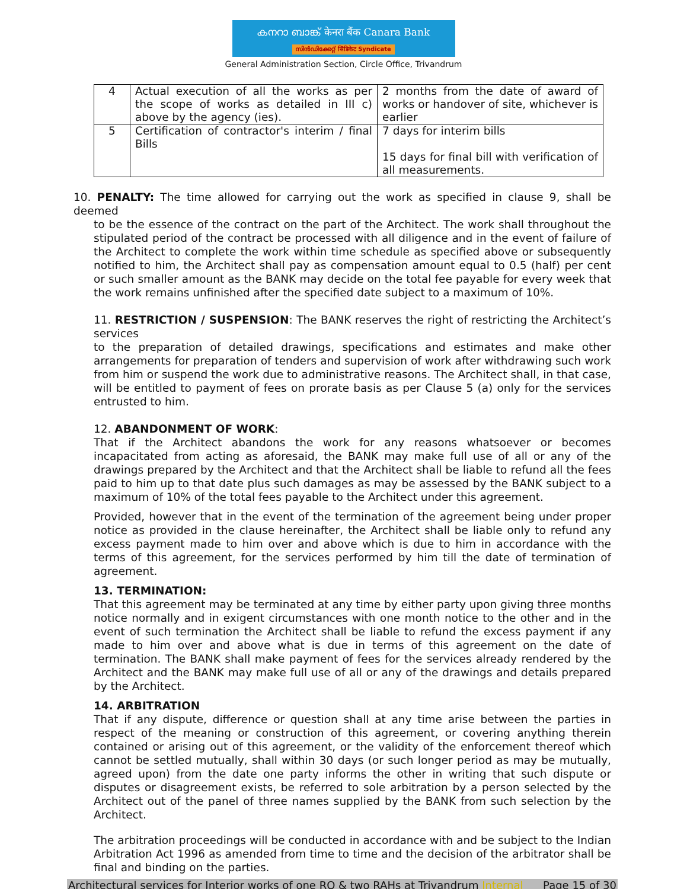കനറാ ബാങ്ക് केनरा बैंक Canara Bank
സിൻഡിക്കേറ്റ് सिंडिकेट Syndicate
General Administration Section, Circle Office, Trivandrum
| 4 | Actual execution of all the works as per the scope of works as detailed in III c) above by the agency (ies). | 2 months from the date of award of works or handover of site, whichever is earlier |
| 5 | Certification of contractor's interim / final Bills | 7 days for interim bills 15 days for final bill with verification of all measurements. |
10. PENALTY: The time allowed for carrying out the work as specified in clause 9, shall be deemed
to be the essence of the contract on the part of the Architect. The work shall throughout the stipulated period of the contract be processed with all diligence and in the event of failure of the Architect to complete the work within time schedule as specified above or subsequently notified to him, the Architect shall pay as compensation amount equal to 0.5 (half) per cent or such smaller amount as the BANK may decide on the total fee payable for every week that the work remains unfinished after the specified date subject to a maximum of 10%.
11. RESTRICTION / SUSPENSION: The BANK reserves the right of restricting the Architect’s services
to the preparation of detailed drawings, specifications and estimates and make other arrangements for preparation of tenders and supervision of work after withdrawing such work from him or suspend the work due to administrative reasons. The Architect shall, in that case, will be entitled to payment of fees on prorate basis as per Clause 5 (a) only for the services entrusted to him.
12. ABANDONMENT OF WORK:
That if the Architect abandons the work for any reasons whatsoever or becomes incapacitated from acting as aforesaid, the BANK may make full use of all or any of the drawings prepared by the Architect and that the Architect shall be liable to refund all the fees paid to him up to that date plus such damages as may be assessed by the BANK subject to a maximum of 10% of the total fees payable to the Architect under this agreement.
Provided, however that in the event of the termination of the agreement being under proper notice as provided in the clause hereinafter, the Architect shall be liable only to refund any excess payment made to him over and above which is due to him in accordance with the terms of this agreement, for the services performed by him till the date of termination of agreement.
13. TERMINATION:
That this agreement may be terminated at any time by either party upon giving three months notice normally and in exigent circumstances with one month notice to the other and in the event of such termination the Architect shall be liable to refund the excess payment if any made to him over and above what is due in terms of this agreement on the date of termination. The BANK shall make payment of fees for the services already rendered by the Architect and the BANK may make full use of all or any of the drawings and details prepared by the Architect.
14. ARBITRATION
That if any dispute, difference or question shall at any time arise between the parties in respect of the meaning or construction of this agreement, or covering anything therein contained or arising out of this agreement, or the validity of the enforcement thereof which cannot be settled mutually, shall within 30 days (or such longer period as may be mutually, agreed upon) from the date one party informs the other in writing that such dispute or disputes or disagreement exists, be referred to sole arbitration by a person selected by the Architect out of the panel of three names supplied by the BANK from such selection by the Architect.
The arbitration proceedings will be conducted in accordance with and be subject to the Indian Arbitration Act 1996 as amended from time to time and the decision of the arbitrator shall be final and binding on the parties.
Architectural services for Interior works of one RO & two RAHs at Trivandrum Internal Page 15 of 30